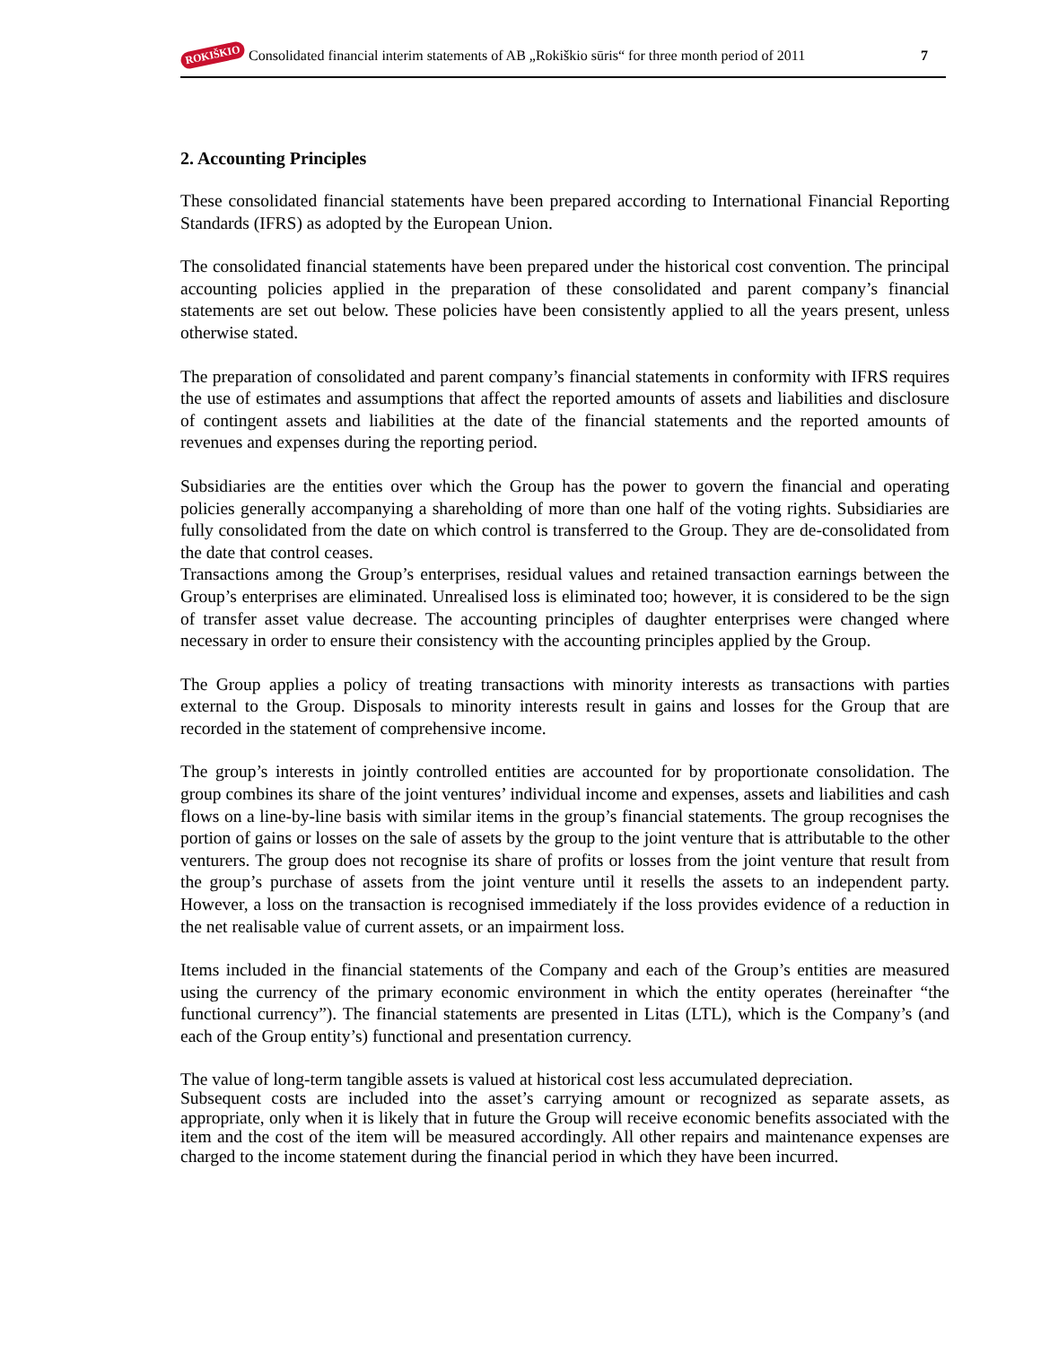ROKIŠKIO Consolidated financial interim statements of AB „Rokiškio sūris“ for three month period of 2011 7
2. Accounting Principles
These consolidated financial statements have been prepared according to International Financial Reporting Standards (IFRS) as adopted by the European Union.
The consolidated financial statements have been prepared under the historical cost convention. The principal accounting policies applied in the preparation of these consolidated and parent company’s financial statements are set out below. These policies have been consistently applied to all the years present, unless otherwise stated.
The preparation of consolidated and parent company’s financial statements in conformity with IFRS requires the use of estimates and assumptions that affect the reported amounts of assets and liabilities and disclosure of contingent assets and liabilities at the date of the financial statements and the reported amounts of revenues and expenses during the reporting period.
Subsidiaries are the entities over which the Group has the power to govern the financial and operating policies generally accompanying a shareholding of more than one half of the voting rights. Subsidiaries are fully consolidated from the date on which control is transferred to the Group. They are de-consolidated from the date that control ceases.
Transactions among the Group’s enterprises, residual values and retained transaction earnings between the Group’s enterprises are eliminated. Unrealised loss is eliminated too; however, it is considered to be the sign of transfer asset value decrease. The accounting principles of daughter enterprises were changed where necessary in order to ensure their consistency with the accounting principles applied by the Group.
The Group applies a policy of treating transactions with minority interests as transactions with parties external to the Group. Disposals to minority interests result in gains and losses for the Group that are recorded in the statement of comprehensive income.
The group’s interests in jointly controlled entities are accounted for by proportionate consolidation. The group combines its share of the joint ventures’ individual income and expenses, assets and liabilities and cash flows on a line-by-line basis with similar items in the group’s financial statements. The group recognises the portion of gains or losses on the sale of assets by the group to the joint venture that is attributable to the other venturers. The group does not recognise its share of profits or losses from the joint venture that result from the group’s purchase of assets from the joint venture until it resells the assets to an independent party. However, a loss on the transaction is recognised immediately if the loss provides evidence of a reduction in the net realisable value of current assets, or an impairment loss.
Items included in the financial statements of the Company and each of the Group’s entities are measured using the currency of the primary economic environment in which the entity operates (hereinafter “the functional currency”). The financial statements are presented in Litas (LTL), which is the Company’s (and each of the Group entity’s) functional and presentation currency.
The value of long-term tangible assets is valued at historical cost less accumulated depreciation.
Subsequent costs are included into the asset’s carrying amount or recognized as separate assets, as appropriate, only when it is likely that in future the Group will receive economic benefits associated with the item and the cost of the item will be measured accordingly. All other repairs and maintenance expenses are charged to the income statement during the financial period in which they have been incurred.